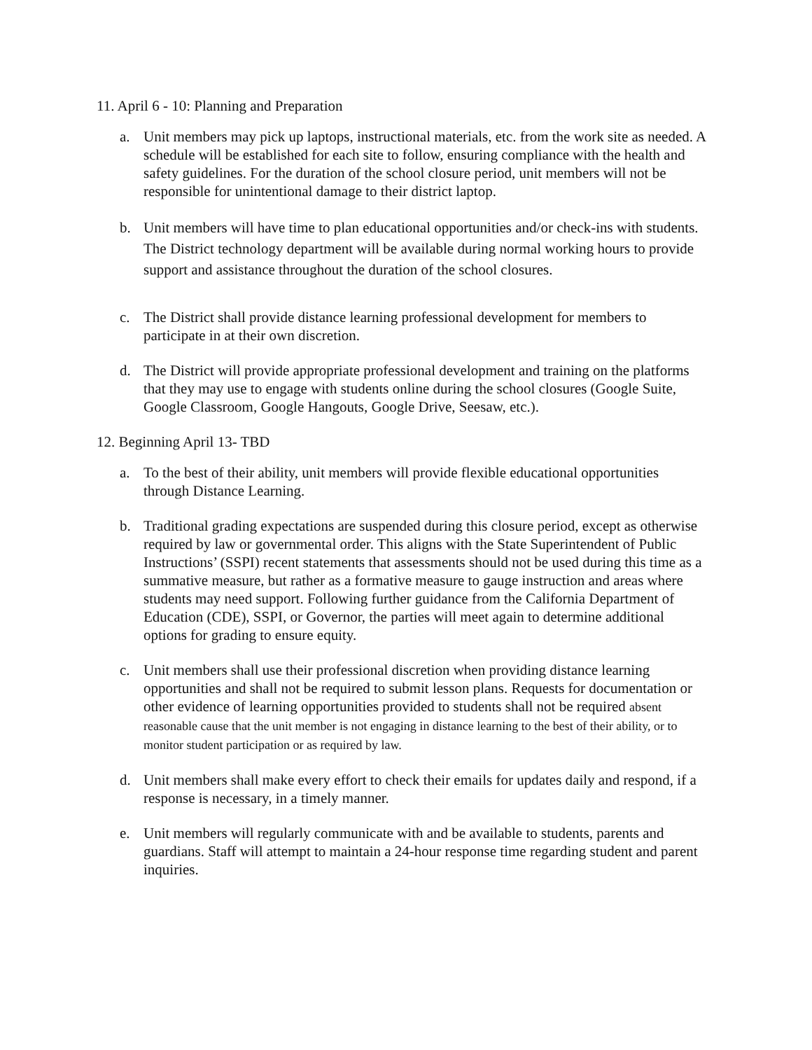11. April 6 - 10: Planning and Preparation
a. Unit members may pick up laptops, instructional materials, etc. from the work site as needed. A schedule will be established for each site to follow, ensuring compliance with the health and safety guidelines. For the duration of the school closure period, unit members will not be responsible for unintentional damage to their district laptop.
b. Unit members will have time to plan educational opportunities and/or check-ins with students. The District technology department will be available during normal working hours to provide support and assistance throughout the duration of the school closures.
c. The District shall provide distance learning professional development for members to participate in at their own discretion.
d. The District will provide appropriate professional development and training on the platforms that they may use to engage with students online during the school closures (Google Suite, Google Classroom, Google Hangouts, Google Drive, Seesaw, etc.).
12. Beginning April 13- TBD
a. To the best of their ability, unit members will provide flexible educational opportunities through Distance Learning.
b. Traditional grading expectations are suspended during this closure period, except as otherwise required by law or governmental order. This aligns with the State Superintendent of Public Instructions’ (SSPI) recent statements that assessments should not be used during this time as a summative measure, but rather as a formative measure to gauge instruction and areas where students may need support. Following further guidance from the California Department of Education (CDE), SSPI, or Governor, the parties will meet again to determine additional options for grading to ensure equity.
c. Unit members shall use their professional discretion when providing distance learning opportunities and shall not be required to submit lesson plans. Requests for documentation or other evidence of learning opportunities provided to students shall not be required absent reasonable cause that the unit member is not engaging in distance learning to the best of their ability, or to monitor student participation or as required by law.
d. Unit members shall make every effort to check their emails for updates daily and respond, if a response is necessary, in a timely manner.
e. Unit members will regularly communicate with and be available to students, parents and guardians. Staff will attempt to maintain a 24-hour response time regarding student and parent inquiries.